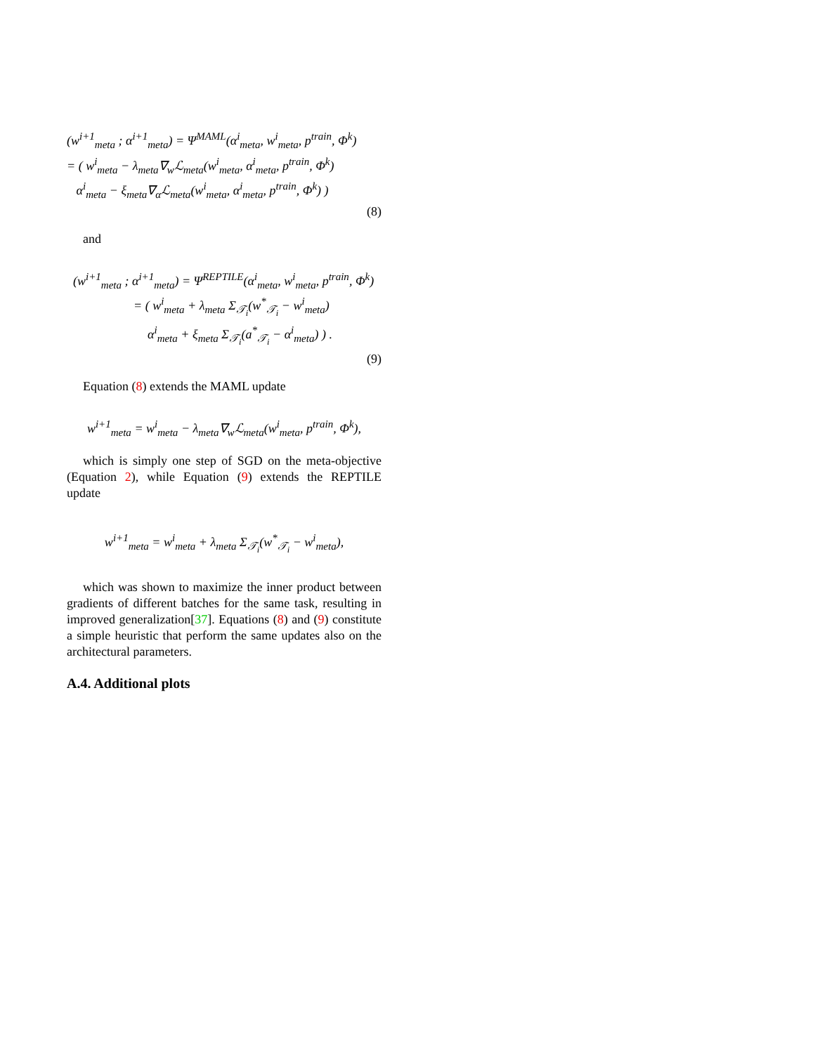(w<sup>i+1</sup><sub>meta</sub> ; α<sup>i+1</sup><sub>meta</sub>) = Ψ<sup>MAML</sup>(α<sup>i</sup><sub>meta</sub>, w<sup>i</sup><sub>meta</sub>, p<sup>train</sup>, Φ<sup>k</sup>)
= ( w<sup>i</sup><sub>meta</sub> − λ<sub>meta</sub>∇<sub>w</sub>ℒ<sub>meta</sub>(w<sup>i</sup><sub>meta</sub>, α<sup>i</sup><sub>meta</sub>, p<sup>train</sup>, Φ<sup>k</sup>)
α<sup>i</sup><sub>meta</sub> − ξ<sub>meta</sub>∇<sub>α</sub>ℒ<sub>meta</sub>(w<sup>i</sup><sub>meta</sub>, α<sup>i</sup><sub>meta</sub>, p<sup>train</sup>, Φ<sup>k</sup>) )
(8)
and
(w<sup>i+1</sup><sub>meta</sub> ; α<sup>i+1</sup><sub>meta</sub>) = Ψ<sup>REPTILE</sup>(α<sup>i</sup><sub>meta</sub>, w<sup>i</sup><sub>meta</sub>, p<sup>train</sup>, Φ<sup>k</sup>)
= ( w<sup>i</sup><sub>meta</sub> + λ<sub>meta</sub> Σ<sub>𝒯<sub>i</sub></sub>(w<sup>*</sup><sub>𝒯<sub>i</sub></sub> − w<sup>i</sup><sub>meta</sub>)
α<sup>i</sup><sub>meta</sub> + ξ<sub>meta</sub> Σ<sub>𝒯<sub>i</sub></sub>(a<sup>*</sup><sub>𝒯<sub>i</sub></sub> − α<sup>i</sup><sub>meta</sub>) ) .
(9)
Equation (8) extends the MAML update
w<sup>i+1</sup><sub>meta</sub> = w<sup>i</sup><sub>meta</sub> − λ<sub>meta</sub>∇<sub>w</sub>ℒ<sub>meta</sub>(w<sup>i</sup><sub>meta</sub>, p<sup>train</sup>, Φ<sup>k</sup>),
which is simply one step of SGD on the meta-objective (Equation 2), while Equation (9) extends the REPTILE update
w<sup>i+1</sup><sub>meta</sub> = w<sup>i</sup><sub>meta</sub> + λ<sub>meta</sub> Σ<sub>𝒯<sub>i</sub></sub>(w<sup>*</sup><sub>𝒯<sub>i</sub></sub> − w<sup>i</sup><sub>meta</sub>),
which was shown to maximize the inner product between gradients of different batches for the same task, resulting in improved generalization[37]. Equations (8) and (9) constitute a simple heuristic that perform the same updates also on the architectural parameters.
A.4. Additional plots